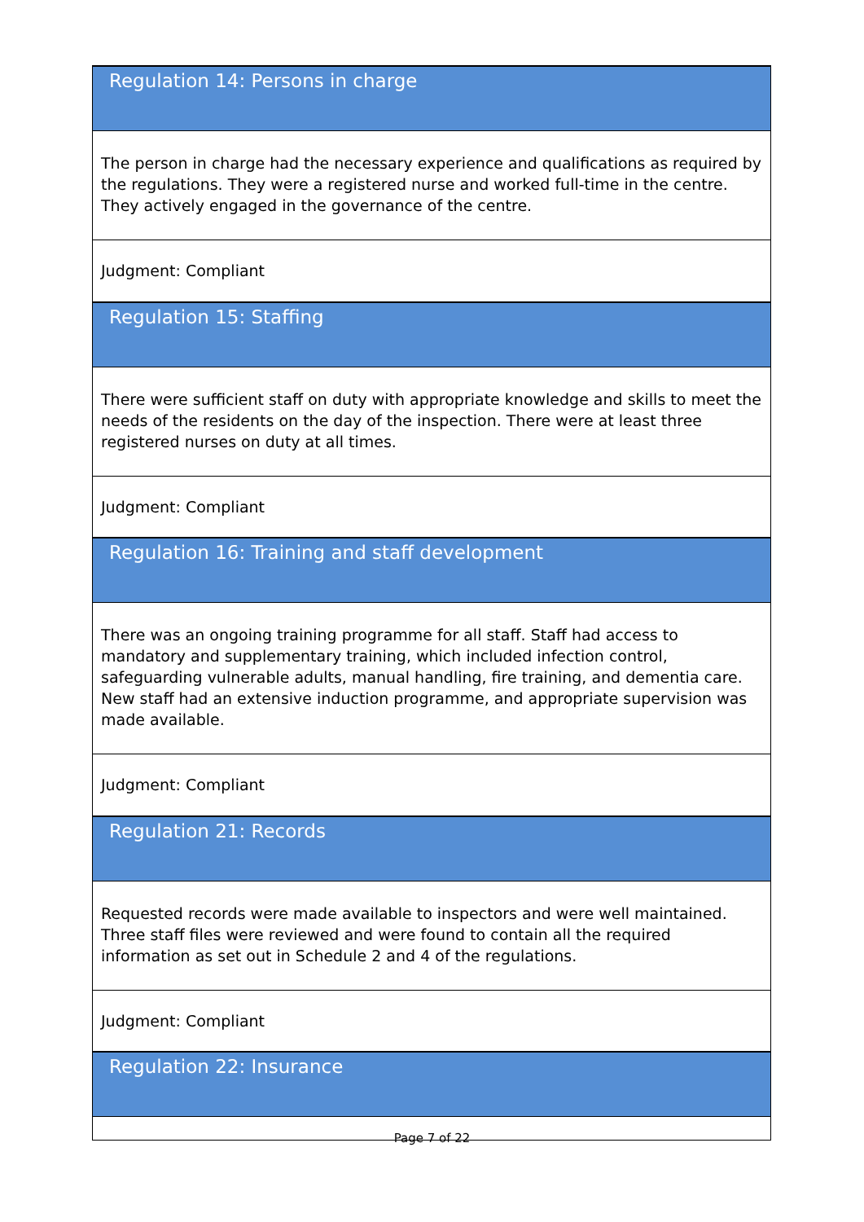| Regulation 14: Persons in charge |
| The person in charge had the necessary experience and qualifications as required by the regulations. They were a registered nurse and worked full-time in the centre. They actively engaged in the governance of the centre. |
| Judgment: Compliant |
| Regulation 15: Staffing |
| There were sufficient staff on duty with appropriate knowledge and skills to meet the needs of the residents on the day of the inspection. There were at least three registered nurses on duty at all times. |
| Judgment: Compliant |
| Regulation 16: Training and staff development |
| There was an ongoing training programme for all staff. Staff had access to mandatory and supplementary training, which included infection control, safeguarding vulnerable adults, manual handling, fire training, and dementia care. New staff had an extensive induction programme, and appropriate supervision was made available. |
| Judgment: Compliant |
| Regulation 21: Records |
| Requested records were made available to inspectors and were well maintained. Three staff files were reviewed and were found to contain all the required information as set out in Schedule 2 and 4 of the regulations. |
| Judgment: Compliant |
| Regulation 22: Insurance |
Page 7 of 22